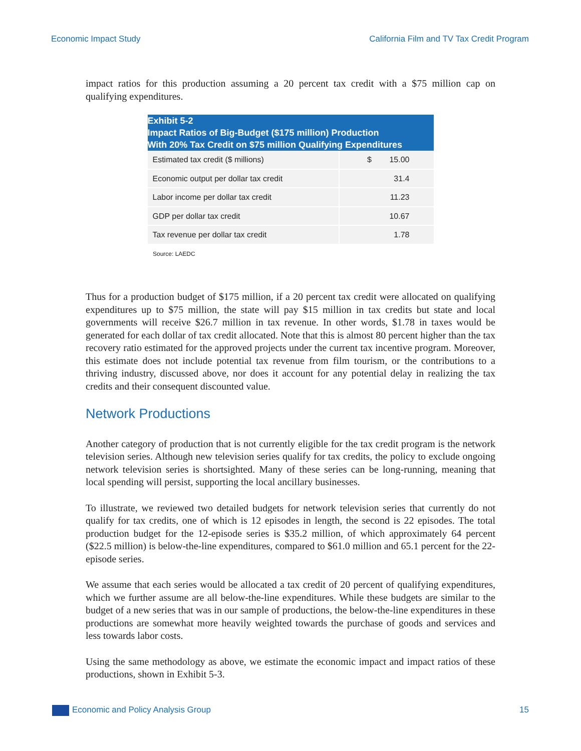Economic Impact Study California Film and TV Tax Credit Program
impact ratios for this production assuming a 20 percent tax credit with a $75 million cap on qualifying expenditures.
| Exhibit 5-2 Impact Ratios of Big-Budget ($175 million) Production With 20% Tax Credit on $75 million Qualifying Expenditures | |
| --- | --- |
| Estimated tax credit ($ millions) | $ 15.00 |
| Economic output per dollar tax credit | 31.4 |
| Labor income per dollar tax credit | 11.23 |
| GDP per dollar tax credit | 10.67 |
| Tax revenue per dollar tax credit | 1.78 |
Source: LAEDC
Thus for a production budget of $175 million, if a 20 percent tax credit were allocated on qualifying expenditures up to $75 million, the state will pay $15 million in tax credits but state and local governments will receive $26.7 million in tax revenue. In other words, $1.78 in taxes would be generated for each dollar of tax credit allocated. Note that this is almost 80 percent higher than the tax recovery ratio estimated for the approved projects under the current tax incentive program. Moreover, this estimate does not include potential tax revenue from film tourism, or the contributions to a thriving industry, discussed above, nor does it account for any potential delay in realizing the tax credits and their consequent discounted value.
Network Productions
Another category of production that is not currently eligible for the tax credit program is the network television series. Although new television series qualify for tax credits, the policy to exclude ongoing network television series is shortsighted. Many of these series can be long-running, meaning that local spending will persist, supporting the local ancillary businesses.
To illustrate, we reviewed two detailed budgets for network television series that currently do not qualify for tax credits, one of which is 12 episodes in length, the second is 22 episodes. The total production budget for the 12-episode series is $35.2 million, of which approximately 64 percent ($22.5 million) is below-the-line expenditures, compared to $61.0 million and 65.1 percent for the 22-episode series.
We assume that each series would be allocated a tax credit of 20 percent of qualifying expenditures, which we further assume are all below-the-line expenditures. While these budgets are similar to the budget of a new series that was in our sample of productions, the below-the-line expenditures in these productions are somewhat more heavily weighted towards the purchase of goods and services and less towards labor costs.
Using the same methodology as above, we estimate the economic impact and impact ratios of these productions, shown in Exhibit 5-3.
Economic and Policy Analysis Group 15